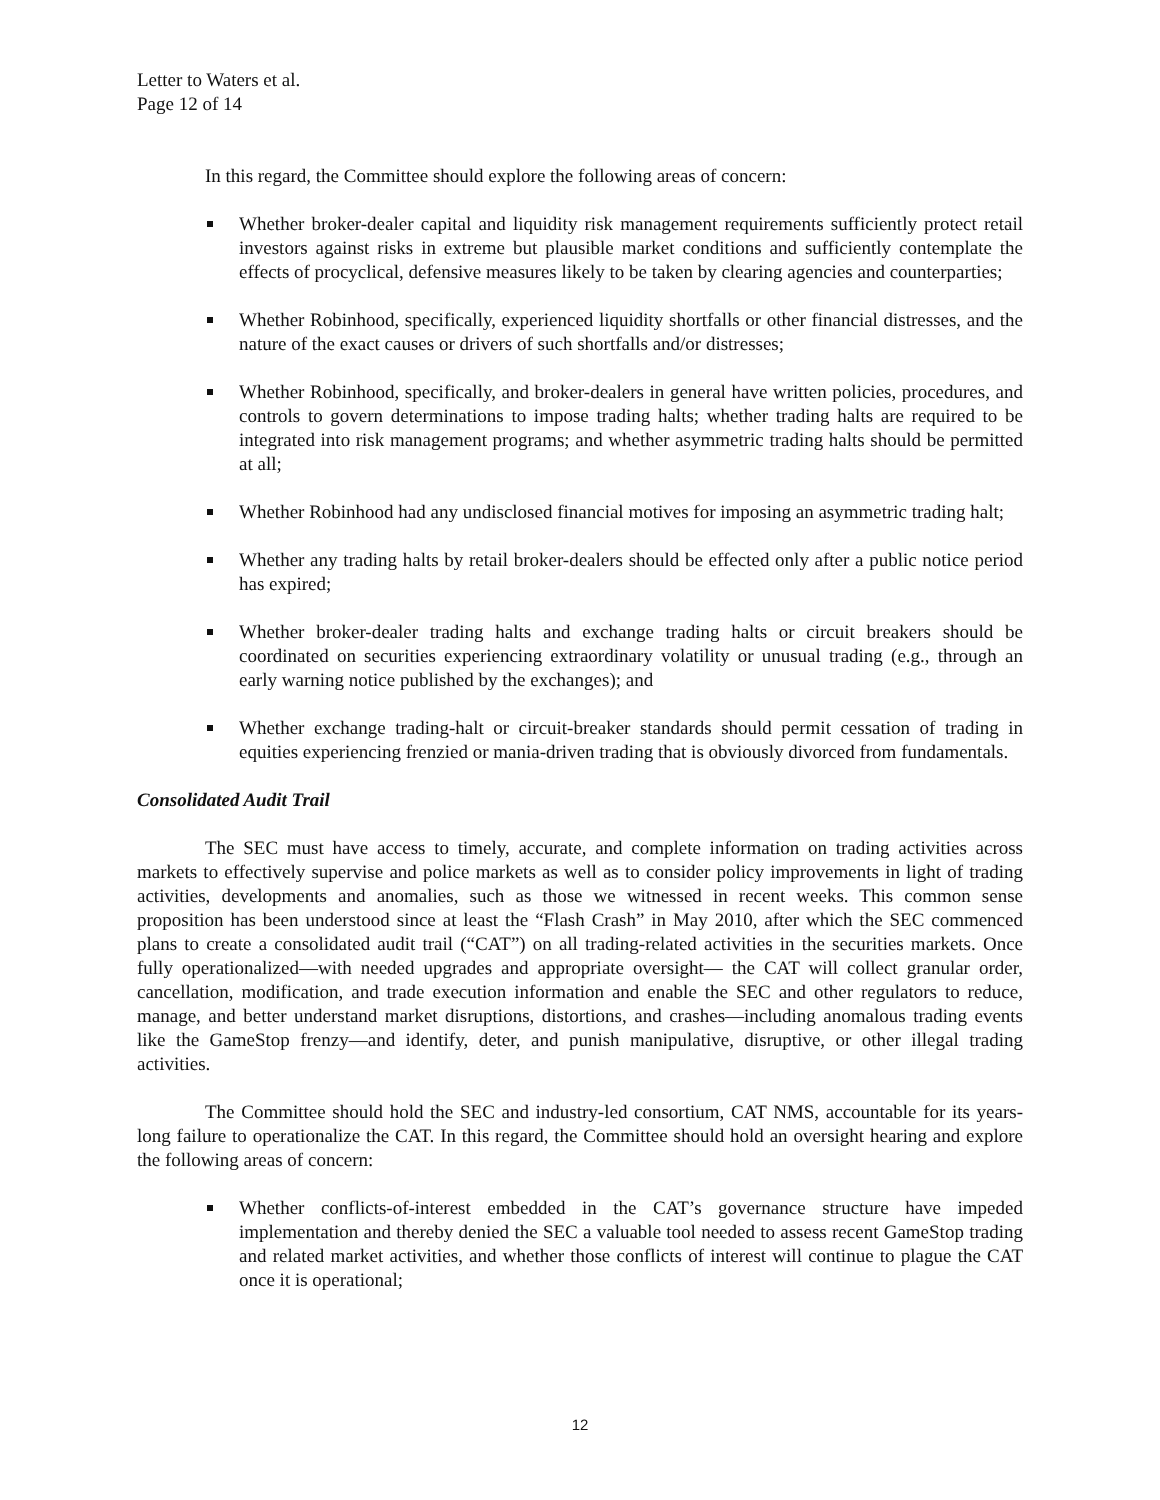Letter to Waters et al.
Page 12 of 14
In this regard, the Committee should explore the following areas of concern:
Whether broker-dealer capital and liquidity risk management requirements sufficiently protect retail investors against risks in extreme but plausible market conditions and sufficiently contemplate the effects of procyclical, defensive measures likely to be taken by clearing agencies and counterparties;
Whether Robinhood, specifically, experienced liquidity shortfalls or other financial distresses, and the nature of the exact causes or drivers of such shortfalls and/or distresses;
Whether Robinhood, specifically, and broker-dealers in general have written policies, procedures, and controls to govern determinations to impose trading halts; whether trading halts are required to be integrated into risk management programs; and whether asymmetric trading halts should be permitted at all;
Whether Robinhood had any undisclosed financial motives for imposing an asymmetric trading halt;
Whether any trading halts by retail broker-dealers should be effected only after a public notice period has expired;
Whether broker-dealer trading halts and exchange trading halts or circuit breakers should be coordinated on securities experiencing extraordinary volatility or unusual trading (e.g., through an early warning notice published by the exchanges); and
Whether exchange trading-halt or circuit-breaker standards should permit cessation of trading in equities experiencing frenzied or mania-driven trading that is obviously divorced from fundamentals.
Consolidated Audit Trail
The SEC must have access to timely, accurate, and complete information on trading activities across markets to effectively supervise and police markets as well as to consider policy improvements in light of trading activities, developments and anomalies, such as those we witnessed in recent weeks. This common sense proposition has been understood since at least the “Flash Crash” in May 2010, after which the SEC commenced plans to create a consolidated audit trail (“CAT”) on all trading-related activities in the securities markets. Once fully operationalized—with needed upgrades and appropriate oversight— the CAT will collect granular order, cancellation, modification, and trade execution information and enable the SEC and other regulators to reduce, manage, and better understand market disruptions, distortions, and crashes—including anomalous trading events like the GameStop frenzy—and identify, deter, and punish manipulative, disruptive, or other illegal trading activities.
The Committee should hold the SEC and industry-led consortium, CAT NMS, accountable for its years-long failure to operationalize the CAT. In this regard, the Committee should hold an oversight hearing and explore the following areas of concern:
Whether conflicts-of-interest embedded in the CAT’s governance structure have impeded implementation and thereby denied the SEC a valuable tool needed to assess recent GameStop trading and related market activities, and whether those conflicts of interest will continue to plague the CAT once it is operational;
12